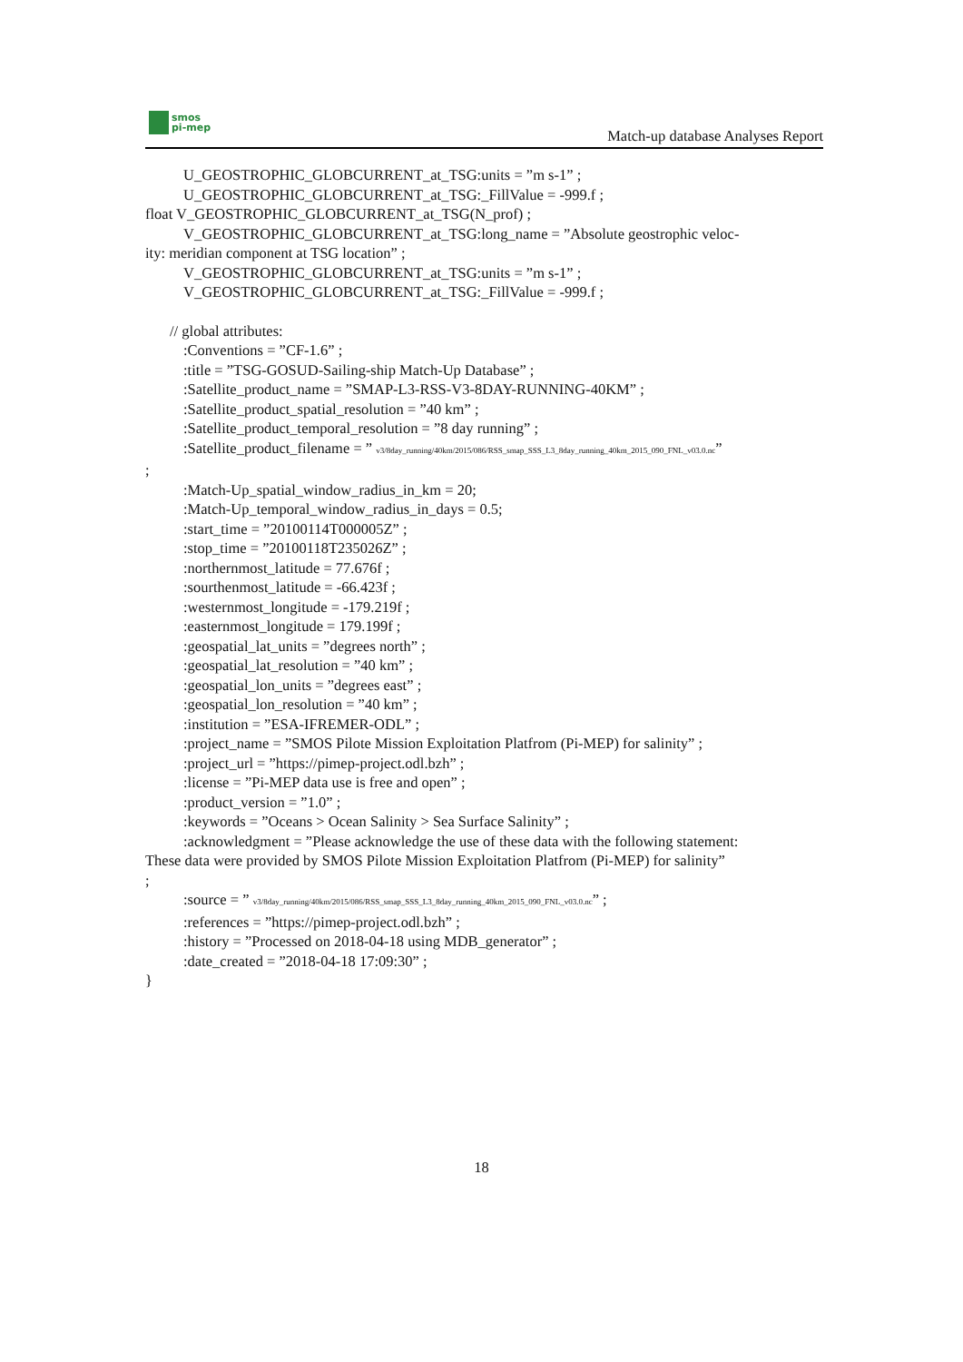smos
pi-mep
Match-up database Analyses Report
U_GEOSTROPHIC_GLOBCURRENT_at_TSG:units = ”m s-1” ;
U_GEOSTROPHIC_GLOBCURRENT_at_TSG:_FillValue = -999.f ;
float V_GEOSTROPHIC_GLOBCURRENT_at_TSG(N_prof) ;
V_GEOSTROPHIC_GLOBCURRENT_at_TSG:long_name = ”Absolute geostrophic veloc-
ity: meridian component at TSG location” ;
V_GEOSTROPHIC_GLOBCURRENT_at_TSG:units = ”m s-1” ;
V_GEOSTROPHIC_GLOBCURRENT_at_TSG:_FillValue = -999.f ;
// global attributes:
:Conventions = ”CF-1.6” ;
:title = ”TSG-GOSUD-Sailing-ship Match-Up Database” ;
:Satellite_product_name = ”SMAP-L3-RSS-V3-8DAY-RUNNING-40KM” ;
:Satellite_product_spatial_resolution = ”40 km” ;
:Satellite_product_temporal_resolution = ”8 day running” ;
:Satellite_product_filename = ” v3/8day_running/40km/2015/086/RSS_smap_SSS_L3_8day_running_40km_2015_090_FNL_v03.0.nc”
;
:Match-Up_spatial_window_radius_in_km = 20;
:Match-Up_temporal_window_radius_in_days = 0.5;
:start_time = ”20100114T000005Z” ;
:stop_time = ”20100118T235026Z” ;
:northernmost_latitude = 77.676f ;
:sourthenmost_latitude = -66.423f ;
:westernmost_longitude = -179.219f ;
:easternmost_longitude = 179.199f ;
:geospatial_lat_units = ”degrees north” ;
:geospatial_lat_resolution = ”40 km” ;
:geospatial_lon_units = ”degrees east” ;
:geospatial_lon_resolution = ”40 km” ;
:institution = ”ESA-IFREMER-ODL” ;
:project_name = ”SMOS Pilote Mission Exploitation Platfrom (Pi-MEP) for salinity” ;
:project_url = ”https://pimep-project.odl.bzh” ;
:license = ”Pi-MEP data use is free and open” ;
:product_version = ”1.0” ;
:keywords = ”Oceans > Ocean Salinity > Sea Surface Salinity” ;
:acknowledgment = ”Please acknowledge the use of these data with the following statement:
These data were provided by SMOS Pilote Mission Exploitation Platfrom (Pi-MEP) for salinity”
;
:source = ” v3/8day_running/40km/2015/086/RSS_smap_SSS_L3_8day_running_40km_2015_090_FNL_v03.0.nc” ;
:references = ”https://pimep-project.odl.bzh” ;
:history = ”Processed on 2018-04-18 using MDB_generator” ;
:date_created = ”2018-04-18 17:09:30” ;
}
18